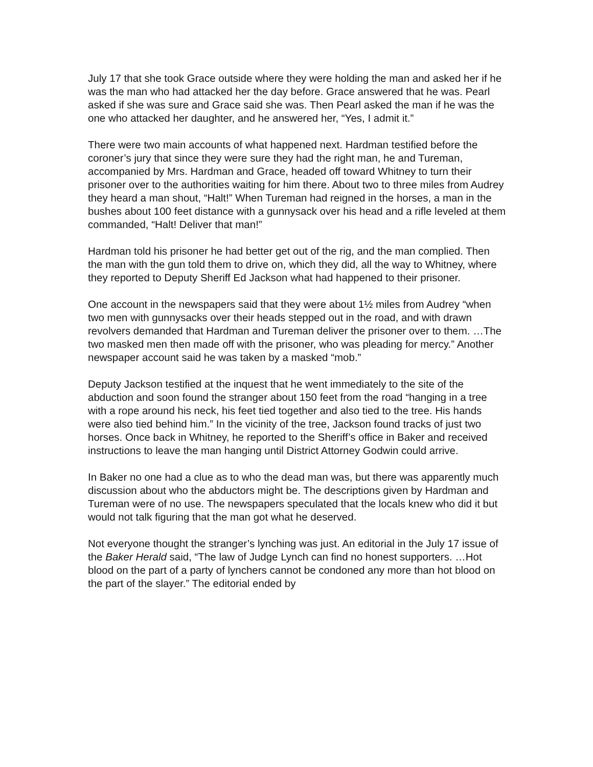July 17 that she took Grace outside where they were holding the man and asked her if he was the man who had attacked her the day before. Grace answered that he was. Pearl asked if she was sure and Grace said she was. Then Pearl asked the man if he was the one who attacked her daughter, and he answered her, “Yes, I admit it.”
There were two main accounts of what happened next. Hardman testified before the coroner’s jury that since they were sure they had the right man, he and Tureman, accompanied by Mrs. Hardman and Grace, headed off toward Whitney to turn their prisoner over to the authorities waiting for him there. About two to three miles from Audrey they heard a man shout, “Halt!” When Tureman had reigned in the horses, a man in the bushes about 100 feet distance with a gunnysack over his head and a rifle leveled at them commanded, “Halt! Deliver that man!”
Hardman told his prisoner he had better get out of the rig, and the man complied. Then the man with the gun told them to drive on, which they did, all the way to Whitney, where they reported to Deputy Sheriff Ed Jackson what had happened to their prisoner.
One account in the newspapers said that they were about 1½ miles from Audrey “when two men with gunnysacks over their heads stepped out in the road, and with drawn revolvers demanded that Hardman and Tureman deliver the prisoner over to them. …The two masked men then made off with the prisoner, who was pleading for mercy.” Another newspaper account said he was taken by a masked “mob.”
Deputy Jackson testified at the inquest that he went immediately to the site of the abduction and soon found the stranger about 150 feet from the road “hanging in a tree with a rope around his neck, his feet tied together and also tied to the tree. His hands were also tied behind him.” In the vicinity of the tree, Jackson found tracks of just two horses. Once back in Whitney, he reported to the Sheriff’s office in Baker and received instructions to leave the man hanging until District Attorney Godwin could arrive.
In Baker no one had a clue as to who the dead man was, but there was apparently much discussion about who the abductors might be. The descriptions given by Hardman and Tureman were of no use. The newspapers speculated that the locals knew who did it but would not talk figuring that the man got what he deserved.
Not everyone thought the stranger’s lynching was just. An editorial in the July 17 issue of the Baker Herald said, “The law of Judge Lynch can find no honest supporters. …Hot blood on the part of a party of lynchers cannot be condoned any more than hot blood on the part of the slayer.” The editorial ended by